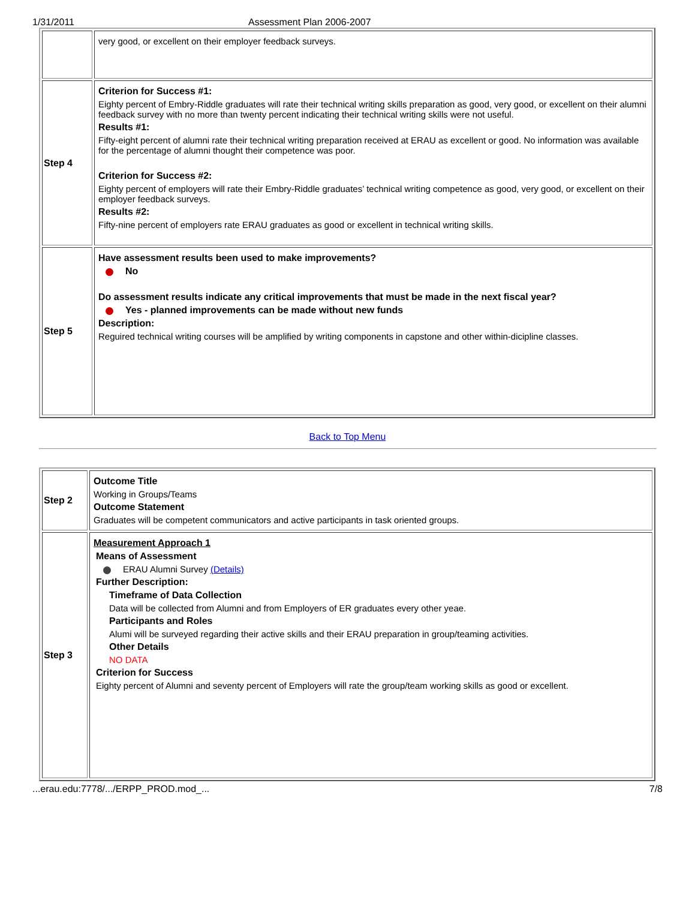1/31/2011 Assessment Plan 2006-2007
| | very good, or excellent on their employer feedback surveys. |
| Step 4 | Criterion for Success #1: Eighty percent of Embry-Riddle graduates will rate their technical writing skills preparation as good, very good, or excellent on their alumni feedback survey with no more than twenty percent indicating their technical writing skills were not useful. Results #1: Fifty-eight percent of alumni rate their technical writing preparation received at ERAU as excellent or good. No information was available for the percentage of alumni thought their competence was poor. Criterion for Success #2: Eighty percent of employers will rate their Embry-Riddle graduates’ technical writing competence as good, very good, or excellent on their employer feedback surveys. Results #2: Fifty-nine percent of employers rate ERAU graduates as good or excellent in technical writing skills. |
| Step 5 | Have assessment results been used to make improvements? No Do assessment results indicate any critical improvements that must be made in the next fiscal year? Yes - planned improvements can be made without new funds Description: Reguired technical writing courses will be amplified by writing components in capstone and other within-dicipline classes. |
Back to Top Menu
| Step 2 | Outcome Title Working in Groups/Teams Outcome Statement Graduates will be competent communicators and active participants in task oriented groups. |
| Step 3 | Measurement Approach 1 Means of Assessment ERAU Alumni Survey (Details) Further Description: Timeframe of Data Collection Data will be collected from Alumni and from Employers of ER graduates every other yeae. Participants and Roles Alumi will be surveyed regarding their active skills and their ERAU preparation in group/teaming activities. Other Details NO DATA Criterion for Success Eighty percent of Alumni and seventy percent of Employers will rate the group/team working skills as good or excellent. |
...erau.edu:7778/.../ERPP_PROD.mod_... 7/8